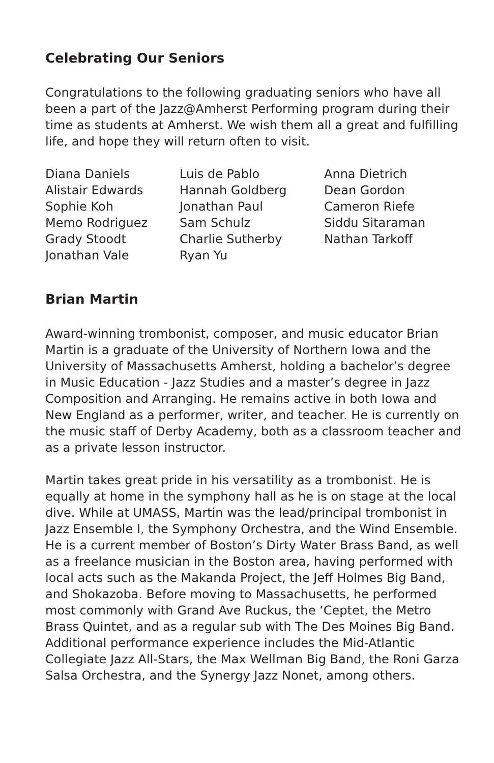Celebrating Our Seniors
Congratulations to the following graduating seniors who have all been a part of the Jazz@Amherst Performing program during their time as students at Amherst. We wish them all a great and fulfilling life, and hope they will return often to visit.
Diana Daniels
Alistair Edwards
Sophie Koh
Memo Rodriguez
Grady Stoodt
Jonathan Vale
Luis de Pablo
Hannah Goldberg
Jonathan Paul
Sam Schulz
Charlie Sutherby
Ryan Yu
Anna Dietrich
Dean Gordon
Cameron Riefe
Siddu Sitaraman
Nathan Tarkoff
Brian Martin
Award-winning trombonist, composer, and music educator Brian Martin is a graduate of the University of Northern Iowa and the University of Massachusetts Amherst, holding a bachelor’s degree in Music Education - Jazz Studies and a master’s degree in Jazz Composition and Arranging. He remains active in both Iowa and New England as a performer, writer, and teacher. He is currently on the music staff of Derby Academy, both as a classroom teacher and as a private lesson instructor.
Martin takes great pride in his versatility as a trombonist. He is equally at home in the symphony hall as he is on stage at the local dive. While at UMASS, Martin was the lead/principal trombonist in Jazz Ensemble I, the Symphony Orchestra, and the Wind Ensemble. He is a current member of Boston’s Dirty Water Brass Band, as well as a freelance musician in the Boston area, having performed with local acts such as the Makanda Project, the Jeff Holmes Big Band, and Shokazoba. Before moving to Massachusetts, he performed most commonly with Grand Ave Ruckus, the ‘Ceptet, the Metro Brass Quintet, and as a regular sub with The Des Moines Big Band. Additional performance experience includes the Mid-Atlantic Collegiate Jazz All-Stars, the Max Wellman Big Band, the Roni Garza Salsa Orchestra, and the Synergy Jazz Nonet, among others.